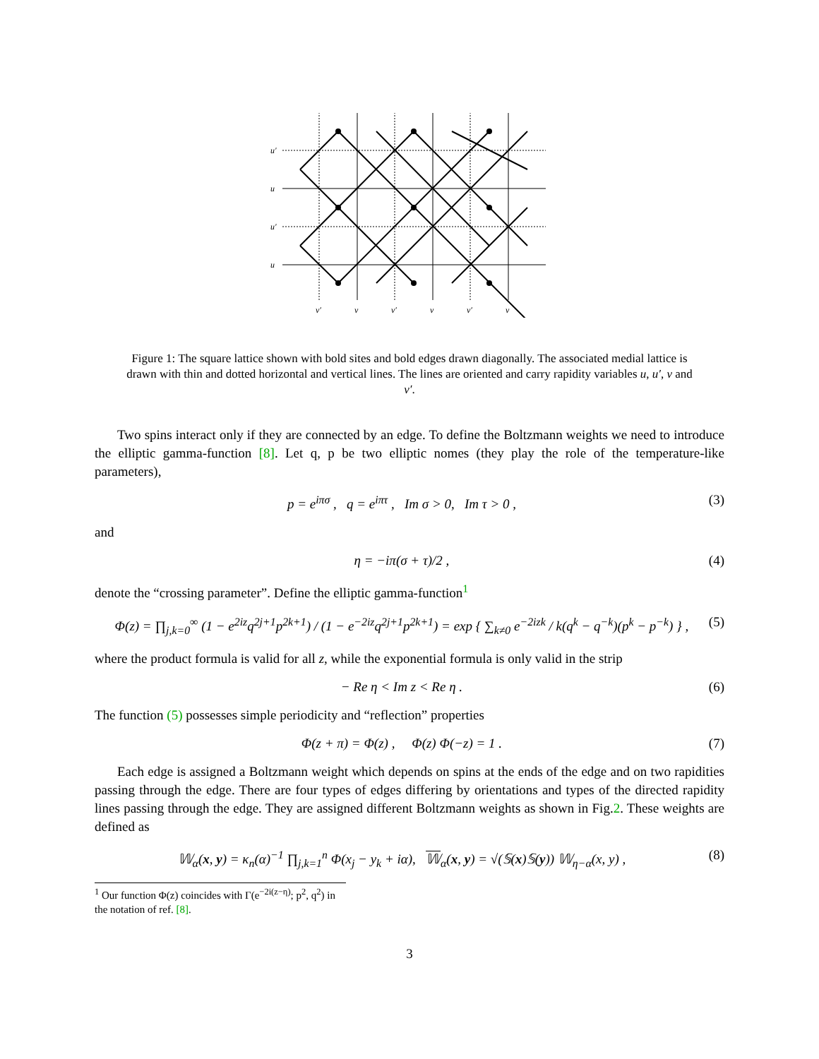u′
u
u′
u
v′
v
v′
v
v′
v
Figure 1: The square lattice shown with bold sites and bold edges drawn diagonally. The associated medial lattice is drawn with thin and dotted horizontal and vertical lines. The lines are oriented and carry rapidity variables u, u′, v and v′.
Two spins interact only if they are connected by an edge. To define the Boltzmann weights we need to introduce the elliptic gamma-function [8]. Let q, p be two elliptic nomes (they play the role of the temperature-like parameters),
p = e<sup>iπσ</sup> , q = e<sup>iπτ</sup> , Im σ > 0, Im τ > 0 , (3)
and
η = −iπ(σ + τ)/2 , (4)
denote the “crossing parameter”. Define the elliptic gamma-function<sup>1</sup>
Φ(z) = ∏<sub>j,k=0</sub><sup>∞</sup> (1 − e<sup>2iz</sup>q<sup>2j+1</sup>p<sup>2k+1</sup>) / (1 − e<sup>−2iz</sup>q<sup>2j+1</sup>p<sup>2k+1</sup>) = exp { ∑<sub>k≠0</sub> e<sup>−2izk</sup> / k(q<sup>k</sup> − q<sup>−k</sup>)(p<sup>k</sup> − p<sup>−k</sup>) } , (5)
where the product formula is valid for all z, while the exponential formula is only valid in the strip
− Re η < Im z < Re η . (6)
The function (5) possesses simple periodicity and “reflection” properties
Φ(z + π) = Φ(z) , Φ(z) Φ(−z) = 1 . (7)
Each edge is assigned a Boltzmann weight which depends on spins at the ends of the edge and on two rapidities passing through the edge. There are four types of edges differing by orientations and types of the directed rapidity lines passing through the edge. They are assigned different Boltzmann weights as shown in Fig.2. These weights are defined as
𝕎<sub>α</sub>(x, y) = κ<sub>n</sub>(α)<sup>−1</sup> ∏<sub>j,k=1</sub><sup>n</sup> Φ(x<sub>j</sub> − y<sub>k</sub> + iα), 𝕎<sub>α</sub>(x, y) = √(𝕊(x)𝕊(y)) 𝕎<sub>η−α</sub>(x, y) , (8)
<sup>1</sup> Our function Φ(z) coincides with Γ(e<sup>−2i(z−η)</sup>; p<sup>2</sup>, q<sup>2</sup>) in the notation of ref. [8].
3